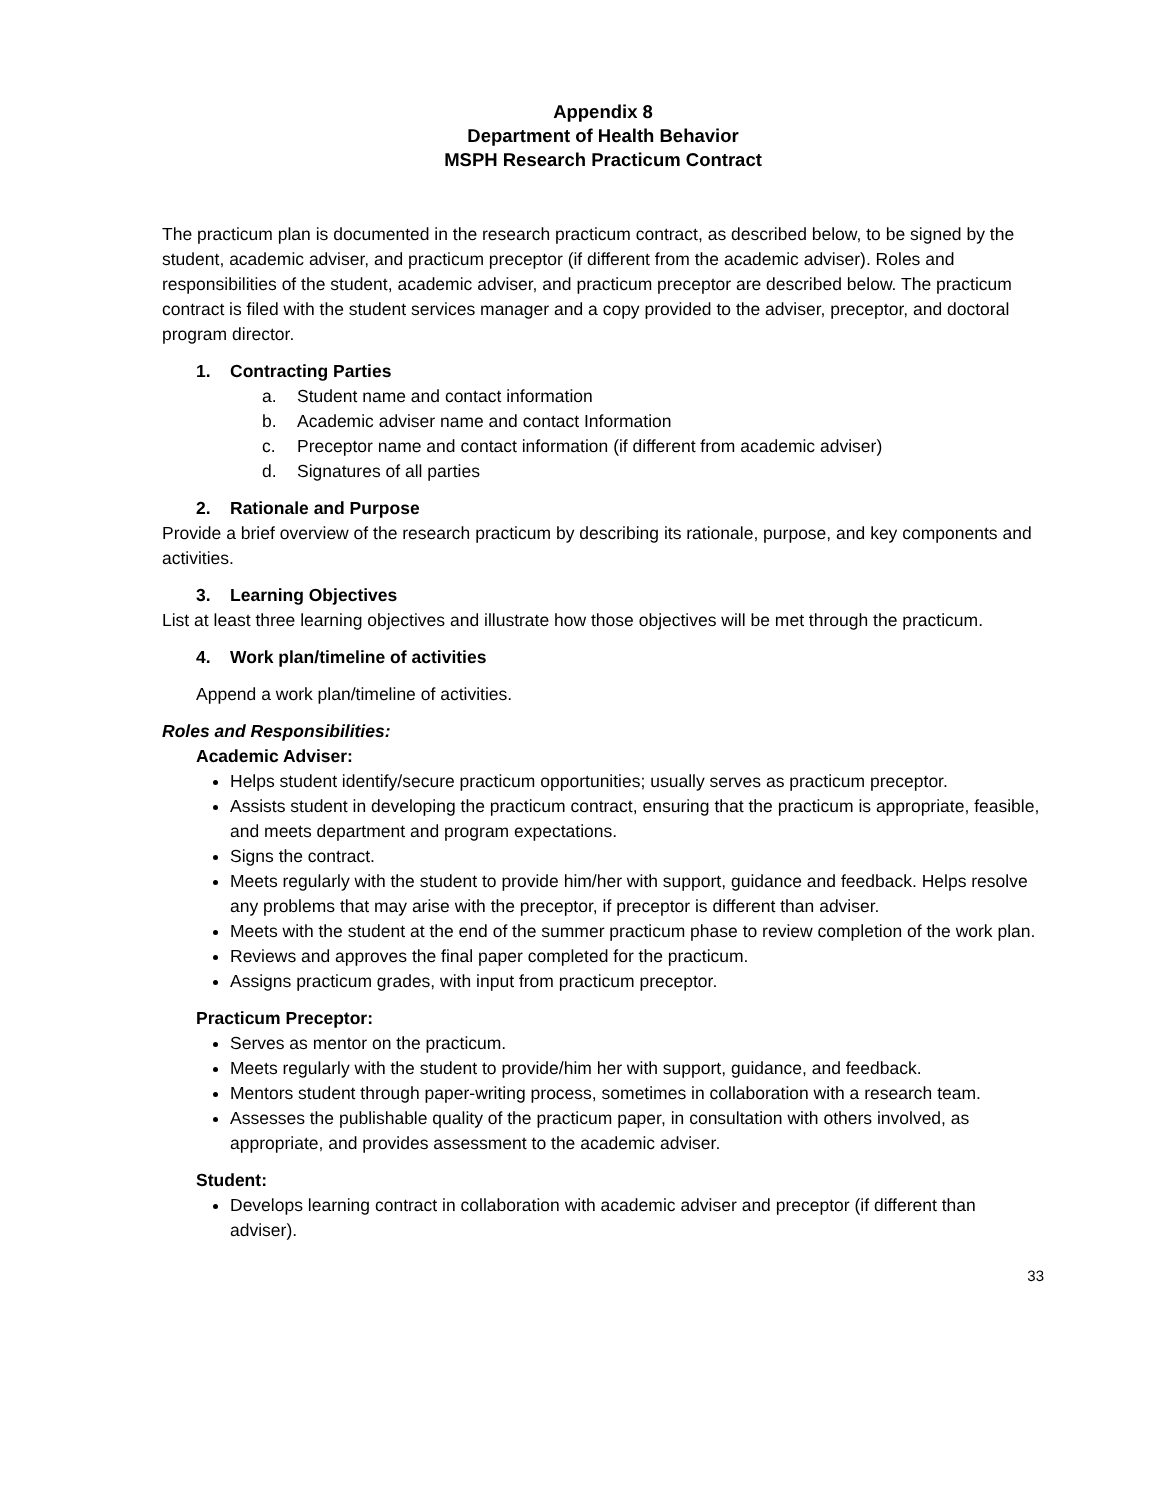Appendix 8
Department of Health Behavior
MSPH Research Practicum Contract
The practicum plan is documented in the research practicum contract, as described below, to be signed by the student, academic adviser, and practicum preceptor (if different from the academic adviser). Roles and responsibilities of the student, academic adviser, and practicum preceptor are described below. The practicum contract is filed with the student services manager and a copy provided to the adviser, preceptor, and doctoral program director.
1. Contracting Parties
a. Student name and contact information
b. Academic adviser name and contact Information
c. Preceptor name and contact information (if different from academic adviser)
d. Signatures of all parties
2. Rationale and Purpose
Provide a brief overview of the research practicum by describing its rationale, purpose, and key components and activities.
3. Learning Objectives
List at least three learning objectives and illustrate how those objectives will be met through the practicum.
4. Work plan/timeline of activities
Append a work plan/timeline of activities.
Roles and Responsibilities:
Academic Adviser:
Helps student identify/secure practicum opportunities; usually serves as practicum preceptor.
Assists student in developing the practicum contract, ensuring that the practicum is appropriate, feasible, and meets department and program expectations.
Signs the contract.
Meets regularly with the student to provide him/her with support, guidance and feedback. Helps resolve any problems that may arise with the preceptor, if preceptor is different than adviser.
Meets with the student at the end of the summer practicum phase to review completion of the work plan.
Reviews and approves the final paper completed for the practicum.
Assigns practicum grades, with input from practicum preceptor.
Practicum Preceptor:
Serves as mentor on the practicum.
Meets regularly with the student to provide/him her with support, guidance, and feedback.
Mentors student through paper-writing process, sometimes in collaboration with a research team.
Assesses the publishable quality of the practicum paper, in consultation with others involved, as appropriate, and provides assessment to the academic adviser.
Student:
Develops learning contract in collaboration with academic adviser and preceptor (if different than adviser).
33